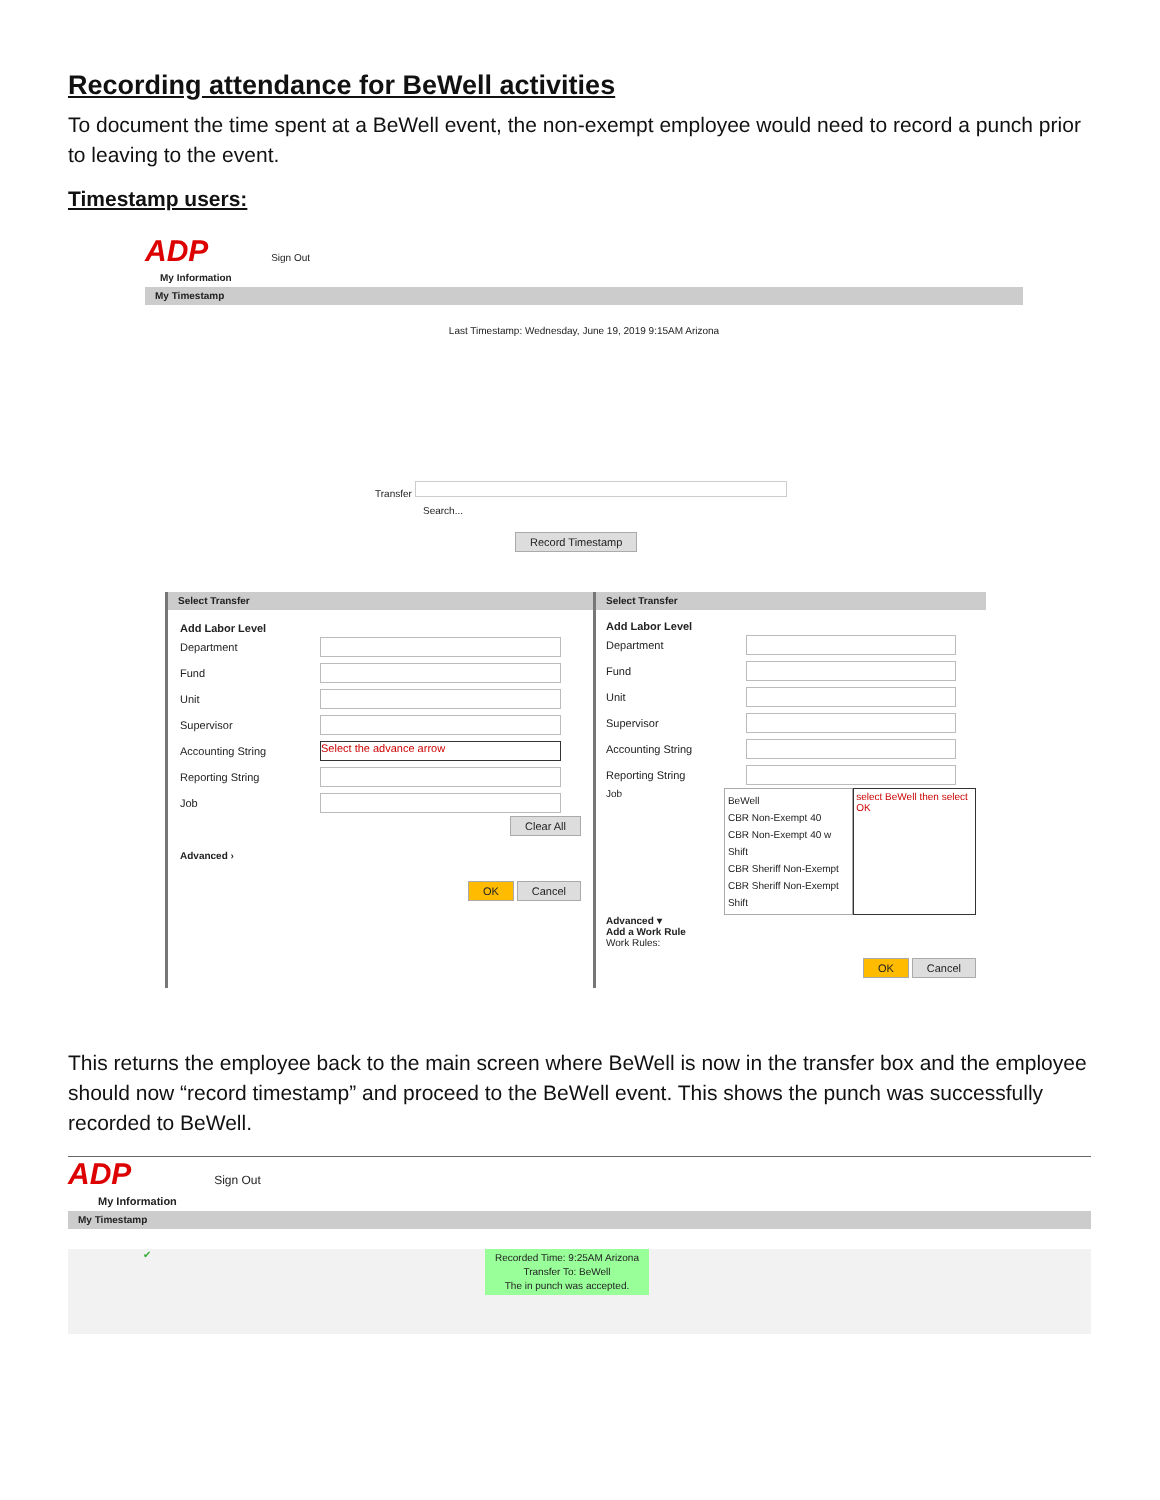Recording attendance for BeWell activities
To document the time spent at a BeWell event, the non-exempt employee would need to record a punch prior to leaving to the event.
Timestamp users:
ADP Sign Out
My Information
My Timestamp
Last Timestamp: Wednesday, June 19, 2019 9:15AM Arizona
Transfer
Search...
Record Timestamp
Select Transfer
Add Labor Level
Department
Fund
Unit
Supervisor
Accounting String
Select the advance arrow
Reporting String
Job
Clear All
Advanced ›
OK Cancel
Select Transfer
Add Labor Level
Department
Fund
Unit
Supervisor
Accounting String
Reporting String
Job
BeWell
CBR Non-Exempt 40
CBR Non-Exempt 40 w Shift
CBR Sheriff Non-Exempt
CBR Sheriff Non-Exempt Shift
select BeWell then select OK
Advanced ▾
Add a Work Rule
Work Rules:
OK Cancel
This returns the employee back to the main screen where BeWell is now in the transfer box and the employee should now “record timestamp” and proceed to the BeWell event. This shows the punch was successfully recorded to BeWell.
ADP Sign Out
My Information
My Timestamp
✔
Recorded Time: 9:25AM Arizona
Transfer To: BeWell
The in punch was accepted.